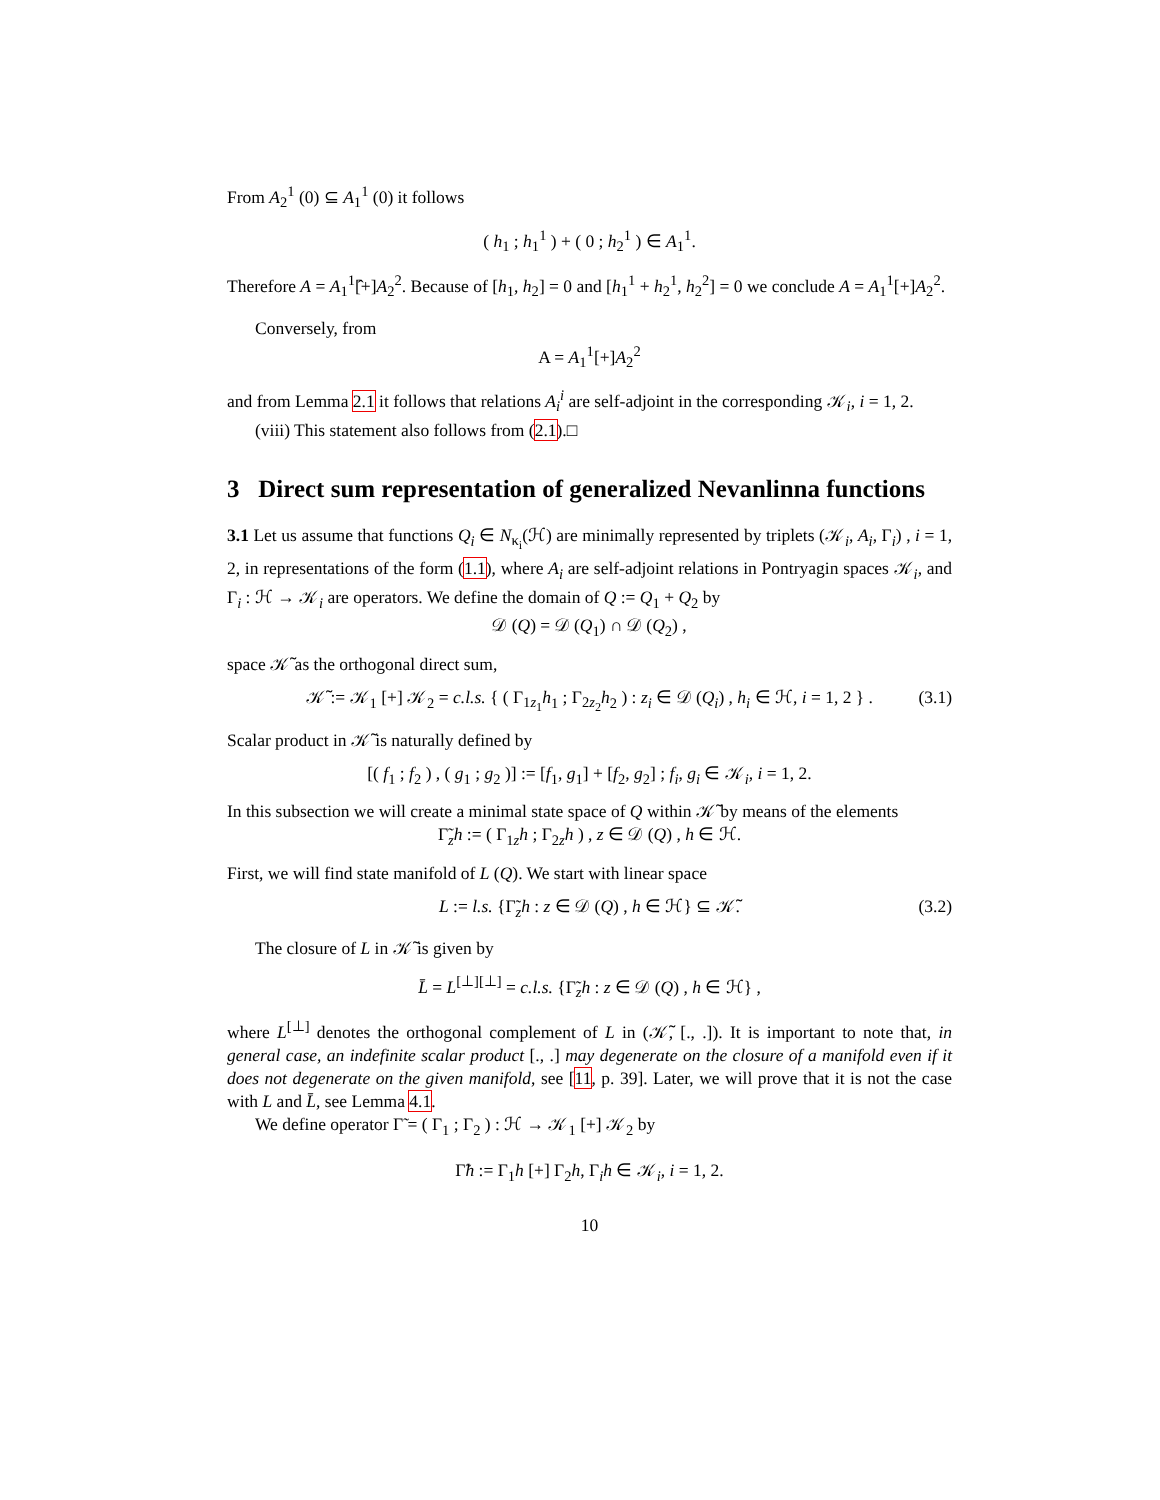From A<sub>2</sub><sup>1</sup> (0) ⊆ A<sub>1</sub><sup>1</sup> (0) it follows
( h<sub>1</sub> ; h<sub>1</sub><sup>1</sup> ) + ( 0 ; h<sub>2</sub><sup>1</sup> ) ∈ A<sub>1</sub><sup>1</sup>.
Therefore A = A<sub>1</sub><sup>1</sup>[̂+]A<sub>2</sub><sup>2</sup>. Because of [h<sub>1</sub>, h<sub>2</sub>] = 0 and [h<sub>1</sub><sup>1</sup> + h<sub>2</sub><sup>1</sup>, h<sub>2</sub><sup>2</sup>] = 0 we conclude A = A<sub>1</sub><sup>1</sup>[+]A<sub>2</sub><sup>2</sup>.
Conversely, from
A = A<sub>1</sub><sup>1</sup>[+]A<sub>2</sub><sup>2</sup>
and from Lemma 2.1 it follows that relations A<sub>i</sub><sup>i</sup> are self-adjoint in the corresponding 𝒦<sub>i</sub>, i = 1, 2.
(viii) This statement also follows from (2.1).□
3 Direct sum representation of generalized Nevanlinna functions
3.1 Let us assume that functions Q<sub>i</sub> ∈ N<sub>κ<sub>i</sub></sub>(ℋ) are minimally represented by triplets (𝒦<sub>i</sub>, A<sub>i</sub>, Γ<sub>i</sub>) , i = 1, 2, in representations of the form (1.1), where A<sub>i</sub> are self-adjoint relations in Pontryagin spaces 𝒦<sub>i</sub>, and Γ<sub>i</sub> : ℋ → 𝒦<sub>i</sub> are operators. We define the domain of Q := Q<sub>1</sub> + Q<sub>2</sub> by
𝒟 (Q) = 𝒟 (Q<sub>1</sub>) ∩ 𝒟 (Q<sub>2</sub>) ,
space 𝒦̃ as the orthogonal direct sum,
𝒦̃ := 𝒦<sub>1</sub> [+] 𝒦<sub>2</sub> = c.l.s. { ( Γ<sub>1z<sub>1</sub></sub>h<sub>1</sub> ; Γ<sub>2z<sub>2</sub></sub>h<sub>2</sub> ) : z<sub>i</sub> ∈ 𝒟 (Q<sub>i</sub>) , h<sub>i</sub> ∈ ℋ, i = 1, 2 } . (3.1)
Scalar product in 𝒦̃ is naturally defined by
[( f<sub>1</sub> ; f<sub>2</sub> ) , ( g<sub>1</sub> ; g<sub>2</sub> )] := [f<sub>1</sub>, g<sub>1</sub>] + [f<sub>2</sub>, g<sub>2</sub>] ; f<sub>i</sub>, g<sub>i</sub> ∈ 𝒦<sub>i</sub>, i = 1, 2.
In this subsection we will create a minimal state space of Q within 𝒦̃ by means of the elements
Γ̃<sub>z</sub>h := ( Γ<sub>1z</sub>h ; Γ<sub>2z</sub>h ) , z ∈ 𝒟 (Q) , h ∈ ℋ.
First, we will find state manifold of L (Q). We start with linear space
L := l.s. {Γ̃<sub>z</sub>h : z ∈ 𝒟 (Q) , h ∈ ℋ} ⊆ 𝒦̃. (3.2)
The closure of L in 𝒦̃ is given by
L̄ = L<sup>[⊥][⊥]</sup> = c.l.s. {Γ̃<sub>z</sub>h : z ∈ 𝒟 (Q) , h ∈ ℋ} ,
where L<sup>[⊥]</sup> denotes the orthogonal complement of L in (𝒦̃, [., .]). It is important to note that, in general case, an indefinite scalar product [., .] may degenerate on the closure of a manifold even if it does not degenerate on the given manifold, see [11, p. 39]. Later, we will prove that it is not the case with L and L̄, see Lemma 4.1.
We define operator Γ̃ = ( Γ<sub>1</sub> ; Γ<sub>2</sub> ) : ℋ → 𝒦<sub>1</sub> [+] 𝒦<sub>2</sub> by
Γ̃h := Γ<sub>1</sub>h [+] Γ<sub>2</sub>h, Γ<sub>i</sub>h ∈ 𝒦<sub>i</sub>, i = 1, 2.
10